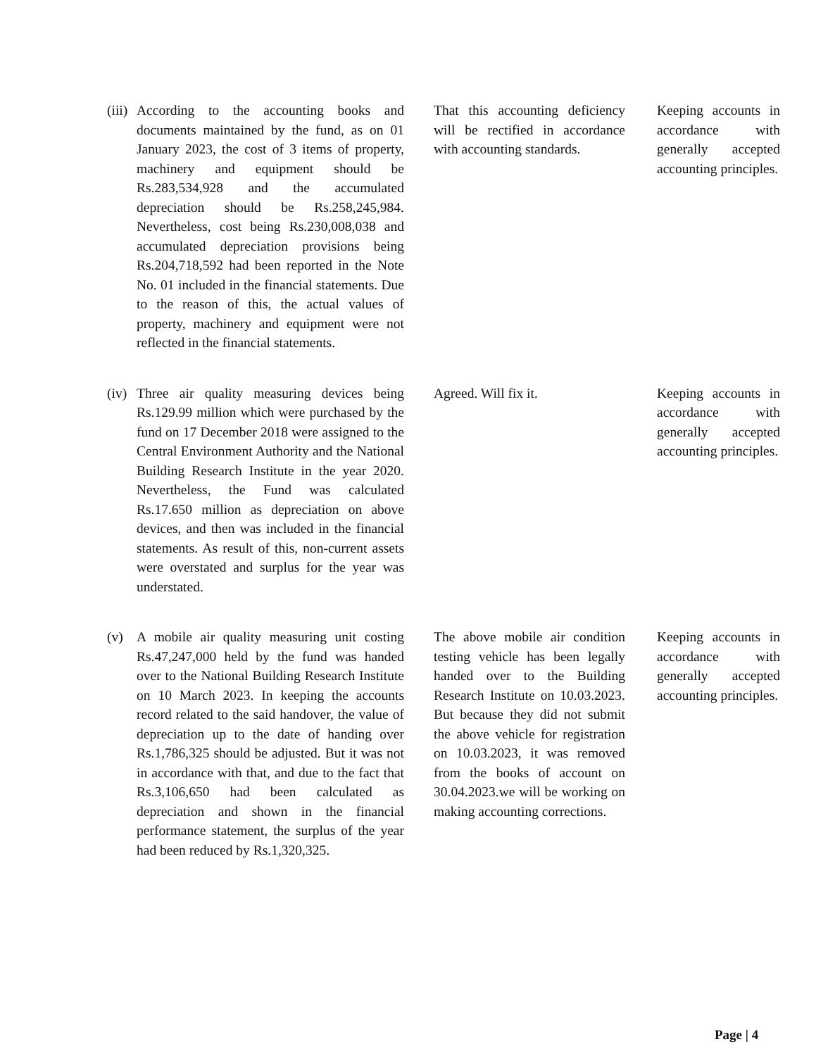| (iii) | According to the accounting books and documents maintained by the fund, as on 01 January 2023, the cost of 3 items of property, machinery and equipment should be Rs.283,534,928 and the accumulated depreciation should be Rs.258,245,984. Nevertheless, cost being Rs.230,008,038 and accumulated depreciation provisions being Rs.204,718,592 had been reported in the Note No. 01 included in the financial statements. Due to the reason of this, the actual values of property, machinery and equipment were not reflected in the financial statements. | That this accounting deficiency will be rectified in accordance with accounting standards. | Keeping accounts in accordance with generally accepted accounting principles. |
| (iv) | Three air quality measuring devices being Rs.129.99 million which were purchased by the fund on 17 December 2018 were assigned to the Central Environment Authority and the National Building Research Institute in the year 2020. Nevertheless, the Fund was calculated Rs.17.650 million as depreciation on above devices, and then was included in the financial statements. As result of this, non-current assets were overstated and surplus for the year was understated. | Agreed. Will fix it. | Keeping accounts in accordance with generally accepted accounting principles. |
| (v) | A mobile air quality measuring unit costing Rs.47,247,000 held by the fund was handed over to the National Building Research Institute on 10 March 2023. In keeping the accounts record related to the said handover, the value of depreciation up to the date of handing over Rs.1,786,325 should be adjusted. But it was not in accordance with that, and due to the fact that Rs.3,106,650 had been calculated as depreciation and shown in the financial performance statement, the surplus of the year had been reduced by Rs.1,320,325. | The above mobile air condition testing vehicle has been legally handed over to the Building Research Institute on 10.03.2023. But because they did not submit the above vehicle for registration on 10.03.2023, it was removed from the books of account on 30.04.2023.we will be working on making accounting corrections. | Keeping accounts in accordance with generally accepted accounting principles. |
Page | 4